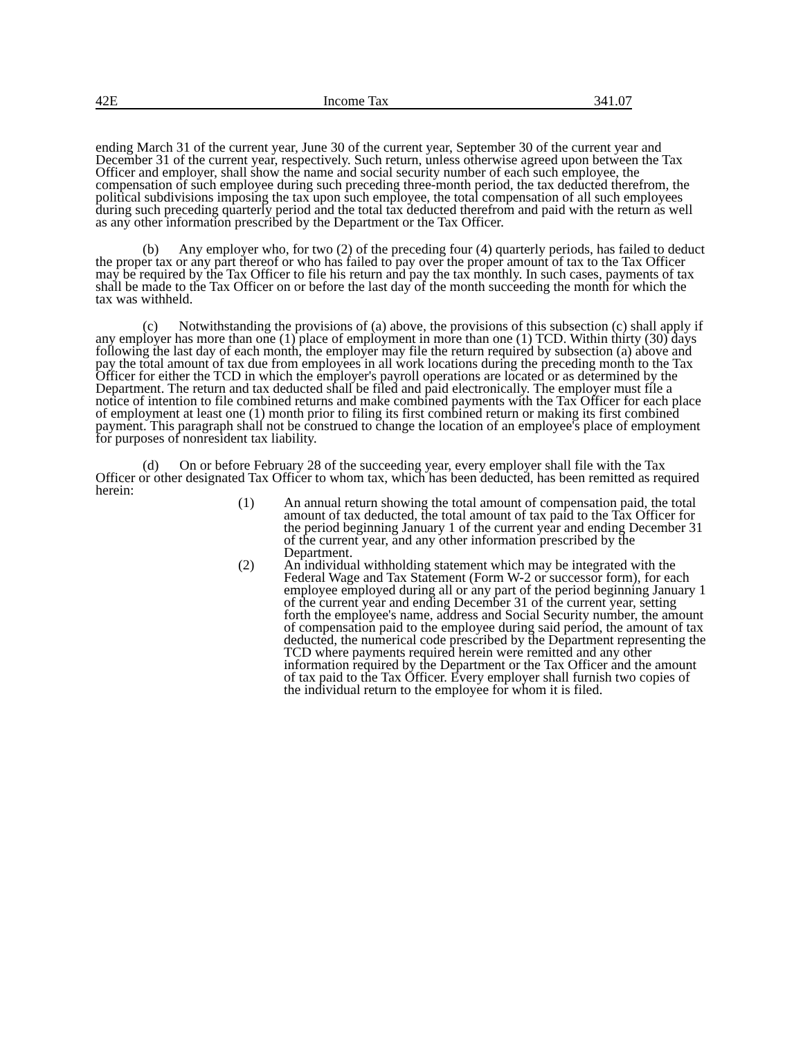42E Income Tax 341.07
ending March 31 of the current year, June 30 of the current year, September 30 of the current year and December 31 of the current year, respectively. Such return, unless otherwise agreed upon between the Tax Officer and employer, shall show the name and social security number of each such employee, the compensation of such employee during such preceding three-month period, the tax deducted therefrom, the political subdivisions imposing the tax upon such employee, the total compensation of all such employees during such preceding quarterly period and the total tax deducted therefrom and paid with the return as well as any other information prescribed by the Department or the Tax Officer.
(b) Any employer who, for two (2) of the preceding four (4) quarterly periods, has failed to deduct the proper tax or any part thereof or who has failed to pay over the proper amount of tax to the Tax Officer may be required by the Tax Officer to file his return and pay the tax monthly. In such cases, payments of tax shall be made to the Tax Officer on or before the last day of the month succeeding the month for which the tax was withheld.
(c) Notwithstanding the provisions of (a) above, the provisions of this subsection (c) shall apply if any employer has more than one (1) place of employment in more than one (1) TCD. Within thirty (30) days following the last day of each month, the employer may file the return required by subsection (a) above and pay the total amount of tax due from employees in all work locations during the preceding month to the Tax Officer for either the TCD in which the employer's payroll operations are located or as determined by the Department. The return and tax deducted shall be filed and paid electronically. The employer must file a notice of intention to file combined returns and make combined payments with the Tax Officer for each place of employment at least one (1) month prior to filing its first combined return or making its first combined payment. This paragraph shall not be construed to change the location of an employee's place of employment for purposes of nonresident tax liability.
(d) On or before February 28 of the succeeding year, every employer shall file with the Tax Officer or other designated Tax Officer to whom tax, which has been deducted, has been remitted as required herein:
(1) An annual return showing the total amount of compensation paid, the total amount of tax deducted, the total amount of tax paid to the Tax Officer for the period beginning January 1 of the current year and ending December 31 of the current year, and any other information prescribed by the Department.
(2) An individual withholding statement which may be integrated with the Federal Wage and Tax Statement (Form W-2 or successor form), for each employee employed during all or any part of the period beginning January 1 of the current year and ending December 31 of the current year, setting forth the employee's name, address and Social Security number, the amount of compensation paid to the employee during said period, the amount of tax deducted, the numerical code prescribed by the Department representing the TCD where payments required herein were remitted and any other information required by the Department or the Tax Officer and the amount of tax paid to the Tax Officer. Every employer shall furnish two copies of the individual return to the employee for whom it is filed.